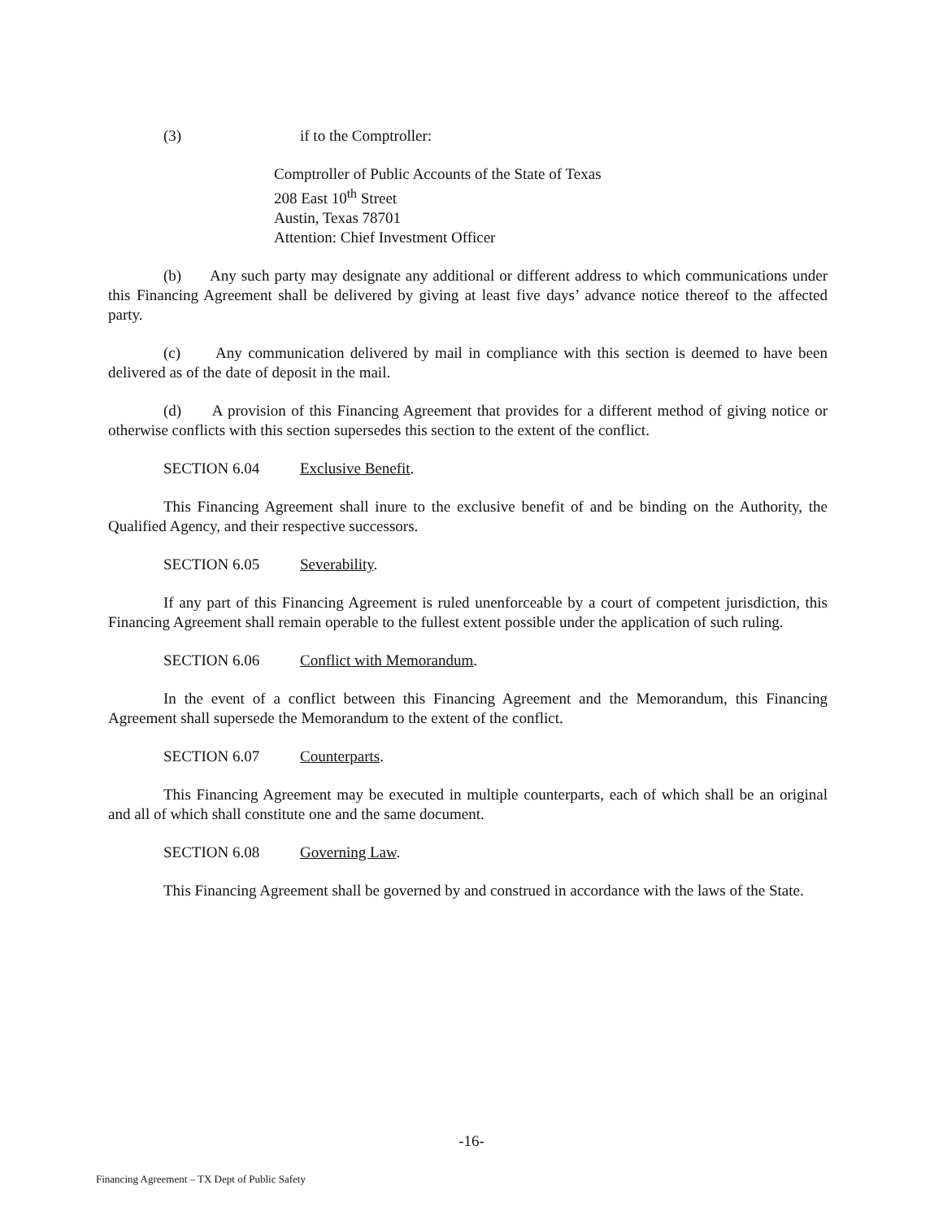(3) if to the Comptroller:
Comptroller of Public Accounts of the State of Texas
208 East 10<sup>th</sup> Street
Austin, Texas 78701
Attention: Chief Investment Officer
(b) Any such party may designate any additional or different address to which communications under this Financing Agreement shall be delivered by giving at least five days’ advance notice thereof to the affected party.
(c) Any communication delivered by mail in compliance with this section is deemed to have been delivered as of the date of deposit in the mail.
(d) A provision of this Financing Agreement that provides for a different method of giving notice or otherwise conflicts with this section supersedes this section to the extent of the conflict.
SECTION 6.04 Exclusive Benefit.
This Financing Agreement shall inure to the exclusive benefit of and be binding on the Authority, the Qualified Agency, and their respective successors.
SECTION 6.05 Severability.
If any part of this Financing Agreement is ruled unenforceable by a court of competent jurisdiction, this Financing Agreement shall remain operable to the fullest extent possible under the application of such ruling.
SECTION 6.06 Conflict with Memorandum.
In the event of a conflict between this Financing Agreement and the Memorandum, this Financing Agreement shall supersede the Memorandum to the extent of the conflict.
SECTION 6.07 Counterparts.
This Financing Agreement may be executed in multiple counterparts, each of which shall be an original and all of which shall constitute one and the same document.
SECTION 6.08 Governing Law.
This Financing Agreement shall be governed by and construed in accordance with the laws of the State.
-16-
Financing Agreement – TX Dept of Public Safety